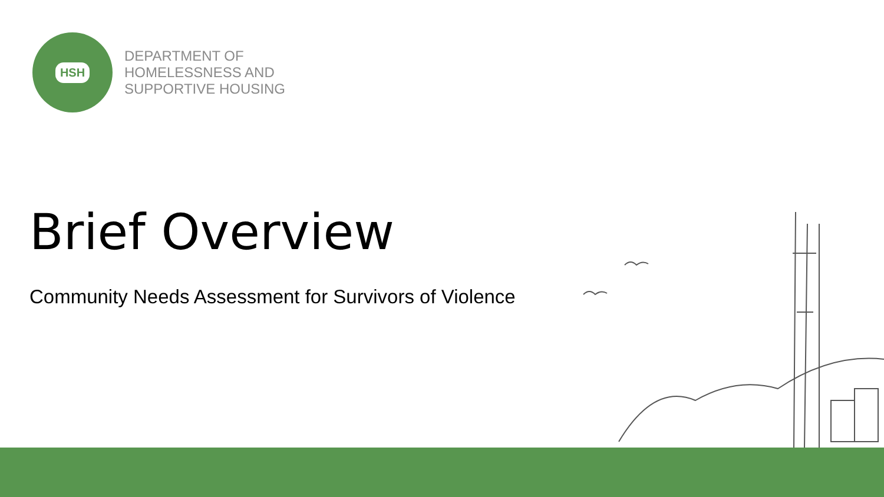HSH
DEPARTMENT OF
HOMELESSNESS AND
SUPPORTIVE HOUSING
Brief Overview
Community Needs Assessment for Survivors of Violence